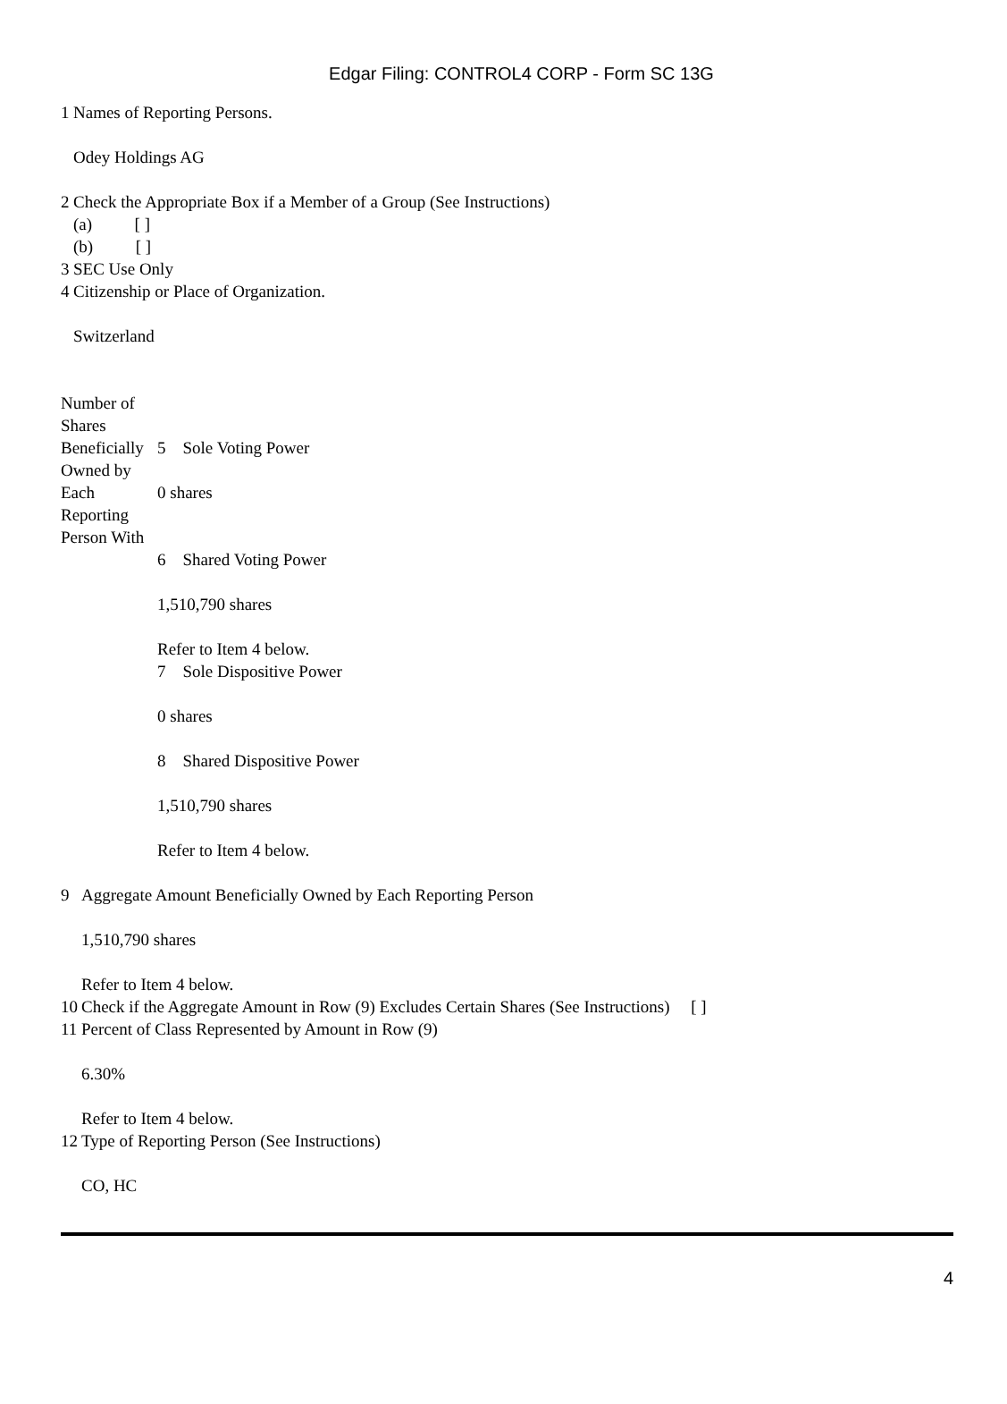Edgar Filing: CONTROL4 CORP - Form SC 13G
| 1 | Names of Reporting Persons. Odey Holdings AG |
| 2 | Check the Appropriate Box if a Member of a Group (See Instructions) (a) [ ] (b) [ ] |
| 3 | SEC Use Only |
| 4 | Citizenship or Place of Organization. Switzerland |
| Number of Shares Beneficially Owned by Each Reporting Person With | 5 Sole Voting Power 0 shares |
| | 6 Shared Voting Power 1,510,790 shares Refer to Item 4 below. |
| | 7 Sole Dispositive Power 0 shares |
| | 8 Shared Dispositive Power 1,510,790 shares Refer to Item 4 below. |
| 9 | Aggregate Amount Beneficially Owned by Each Reporting Person 1,510,790 shares Refer to Item 4 below. |
| 10 | Check if the Aggregate Amount in Row (9) Excludes Certain Shares (See Instructions) [ ] |
| 11 | Percent of Class Represented by Amount in Row (9) 6.30% Refer to Item 4 below. |
| 12 | Type of Reporting Person (See Instructions) CO, HC |
4